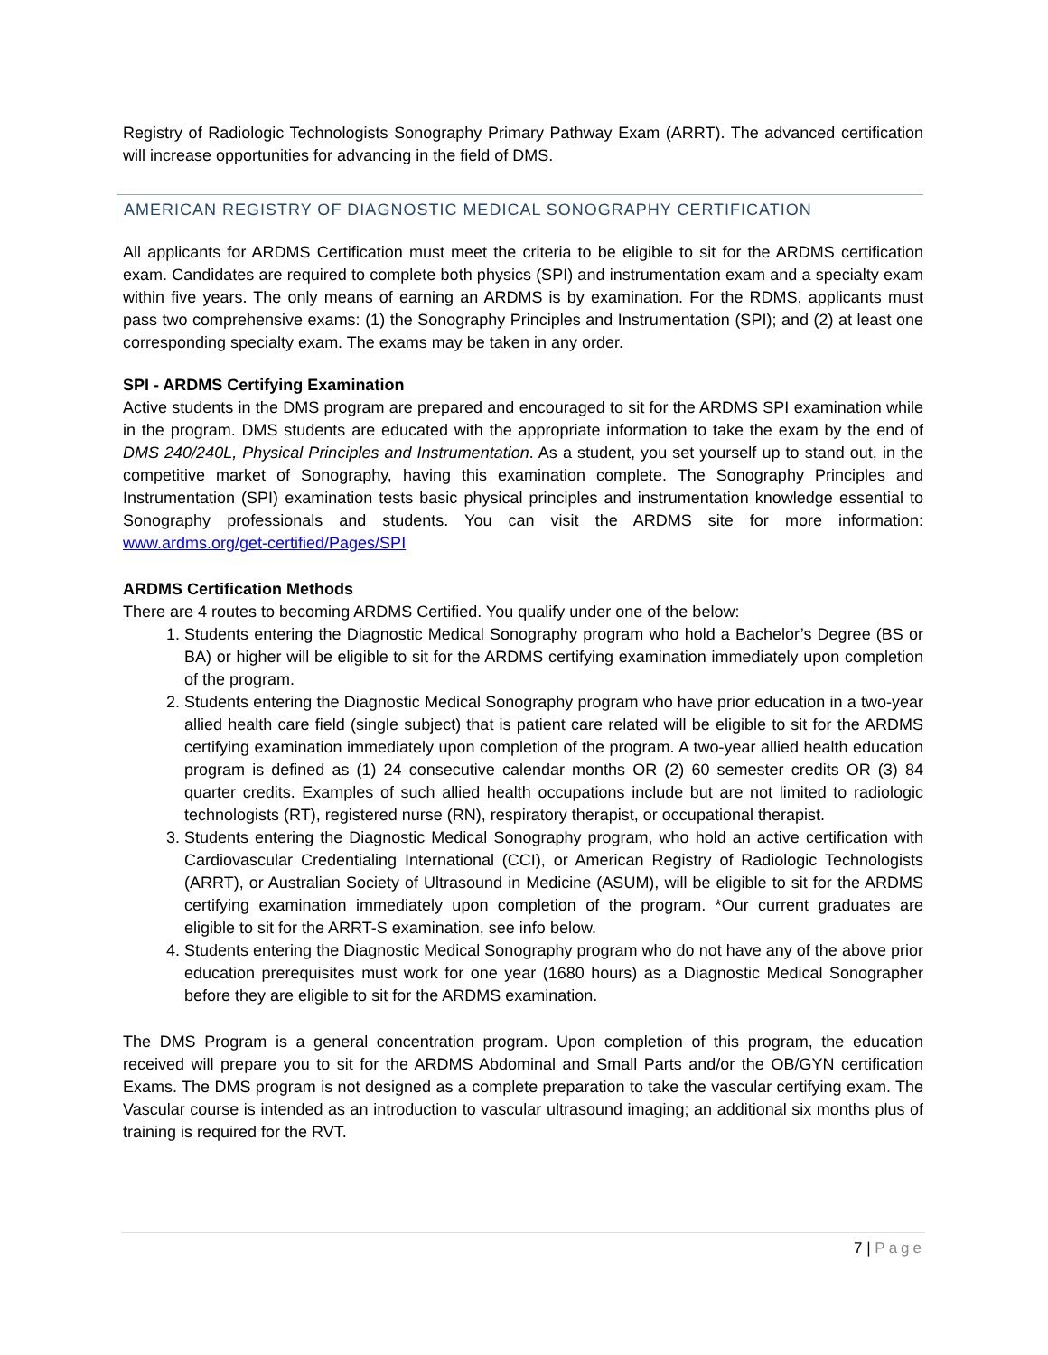Registry of Radiologic Technologists Sonography Primary Pathway Exam (ARRT). The advanced certification will increase opportunities for advancing in the field of DMS.
AMERICAN REGISTRY OF DIAGNOSTIC MEDICAL SONOGRAPHY CERTIFICATION
All applicants for ARDMS Certification must meet the criteria to be eligible to sit for the ARDMS certification exam. Candidates are required to complete both physics (SPI) and instrumentation exam and a specialty exam within five years. The only means of earning an ARDMS is by examination. For the RDMS, applicants must pass two comprehensive exams: (1) the Sonography Principles and Instrumentation (SPI); and (2) at least one corresponding specialty exam. The exams may be taken in any order.
SPI - ARDMS Certifying Examination
Active students in the DMS program are prepared and encouraged to sit for the ARDMS SPI examination while in the program. DMS students are educated with the appropriate information to take the exam by the end of DMS 240/240L, Physical Principles and Instrumentation. As a student, you set yourself up to stand out, in the competitive market of Sonography, having this examination complete. The Sonography Principles and Instrumentation (SPI) examination tests basic physical principles and instrumentation knowledge essential to Sonography professionals and students. You can visit the ARDMS site for more information: www.ardms.org/get-certified/Pages/SPI
ARDMS Certification Methods
There are 4 routes to becoming ARDMS Certified. You qualify under one of the below:
1. Students entering the Diagnostic Medical Sonography program who hold a Bachelor’s Degree (BS or BA) or higher will be eligible to sit for the ARDMS certifying examination immediately upon completion of the program.
2. Students entering the Diagnostic Medical Sonography program who have prior education in a two-year allied health care field (single subject) that is patient care related will be eligible to sit for the ARDMS certifying examination immediately upon completion of the program. A two-year allied health education program is defined as (1) 24 consecutive calendar months OR (2) 60 semester credits OR (3) 84 quarter credits. Examples of such allied health occupations include but are not limited to radiologic technologists (RT), registered nurse (RN), respiratory therapist, or occupational therapist.
3. Students entering the Diagnostic Medical Sonography program, who hold an active certification with Cardiovascular Credentialing International (CCI), or American Registry of Radiologic Technologists (ARRT), or Australian Society of Ultrasound in Medicine (ASUM), will be eligible to sit for the ARDMS certifying examination immediately upon completion of the program. *Our current graduates are eligible to sit for the ARRT-S examination, see info below.
4. Students entering the Diagnostic Medical Sonography program who do not have any of the above prior education prerequisites must work for one year (1680 hours) as a Diagnostic Medical Sonographer before they are eligible to sit for the ARDMS examination.
The DMS Program is a general concentration program. Upon completion of this program, the education received will prepare you to sit for the ARDMS Abdominal and Small Parts and/or the OB/GYN certification Exams. The DMS program is not designed as a complete preparation to take the vascular certifying exam. The Vascular course is intended as an introduction to vascular ultrasound imaging; an additional six months plus of training is required for the RVT.
7 | Page